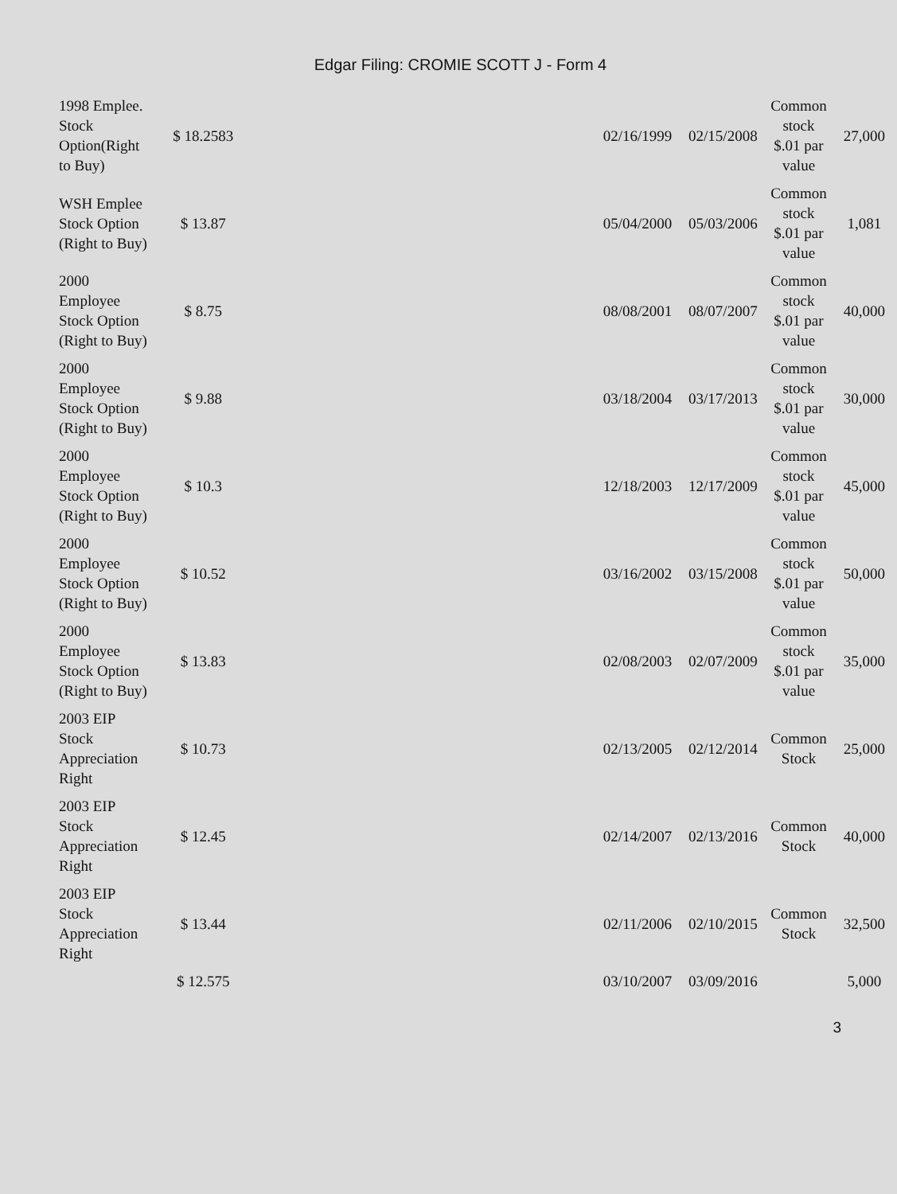Edgar Filing: CROMIE SCOTT J - Form 4
| 1998 Emplee. Stock Option(Right to Buy) | $ 18.2583 | | 02/16/1999 | 02/15/2008 | Common stock $.01 par value | 27,000 |
| WSH Emplee Stock Option (Right to Buy) | $ 13.87 | | 05/04/2000 | 05/03/2006 | Common stock $.01 par value | 1,081 |
| 2000 Employee Stock Option (Right to Buy) | $ 8.75 | | 08/08/2001 | 08/07/2007 | Common stock $.01 par value | 40,000 |
| 2000 Employee Stock Option (Right to Buy) | $ 9.88 | | 03/18/2004 | 03/17/2013 | Common stock $.01 par value | 30,000 |
| 2000 Employee Stock Option (Right to Buy) | $ 10.3 | | 12/18/2003 | 12/17/2009 | Common stock $.01 par value | 45,000 |
| 2000 Employee Stock Option (Right to Buy) | $ 10.52 | | 03/16/2002 | 03/15/2008 | Common stock $.01 par value | 50,000 |
| 2000 Employee Stock Option (Right to Buy) | $ 13.83 | | 02/08/2003 | 02/07/2009 | Common stock $.01 par value | 35,000 |
| 2003 EIP Stock Appreciation Right | $ 10.73 | | 02/13/2005 | 02/12/2014 | Common Stock | 25,000 |
| 2003 EIP Stock Appreciation Right | $ 12.45 | | 02/14/2007 | 02/13/2016 | Common Stock | 40,000 |
| 2003 EIP Stock Appreciation Right | $ 13.44 | | 02/11/2006 | 02/10/2015 | Common Stock | 32,500 |
| | $ 12.575 | | 03/10/2007 | 03/09/2016 | | 5,000 |
3